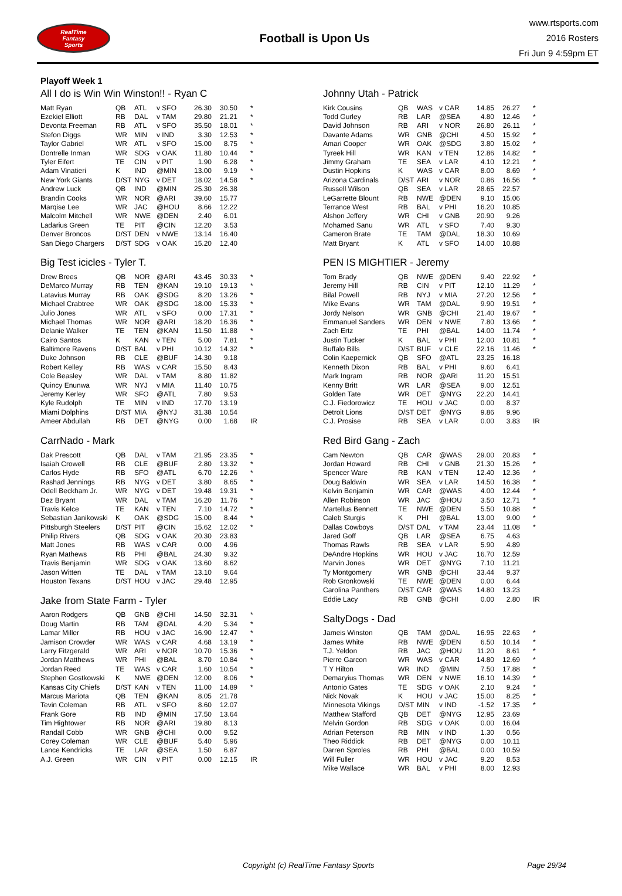RealTime
Fantasy
Sports
Football is Upon Us
www.rtsports.com
2016 Rosters
Fri Jun 9 4:59pm ET
Playoff Week 1
All I do is Win Win Winston!! - Ryan C
| Matt Ryan | QB | ATL | v SFO | 26.30 | 30.50 | * |
| Ezekiel Elliott | RB | DAL | v TAM | 29.80 | 21.21 | * |
| Devonta Freeman | RB | ATL | v SFO | 35.50 | 18.01 | * |
| Stefon Diggs | WR | MIN | v IND | 3.30 | 12.53 | * |
| Taylor Gabriel | WR | ATL | v SFO | 15.00 | 8.75 | * |
| Dontrelle Inman | WR | SDG | v OAK | 11.80 | 10.44 | * |
| Tyler Eifert | TE | CIN | v PIT | 1.90 | 6.28 | * |
| Adam Vinatieri | K | IND | @MIN | 13.00 | 9.19 | * |
| New York Giants | D/ST | NYG | v DET | 18.02 | 14.58 | * |
| Andrew Luck | QB | IND | @MIN | 25.30 | 26.38 | |
| Brandin Cooks | WR | NOR | @ARI | 39.60 | 15.77 | |
| Marqise Lee | WR | JAC | @HOU | 8.66 | 12.22 | |
| Malcolm Mitchell | WR | NWE | @DEN | 2.40 | 6.01 | |
| Ladarius Green | TE | PIT | @CIN | 12.20 | 3.53 | |
| Denver Broncos | D/ST | DEN | v NWE | 13.14 | 16.40 | |
| San Diego Chargers | D/ST | SDG | v OAK | 15.20 | 12.40 | |
Big Test icicles - Tyler T.
| Drew Brees | QB | NOR | @ARI | 43.45 | 30.33 | * |
| DeMarco Murray | RB | TEN | @KAN | 19.10 | 19.13 | * |
| Latavius Murray | RB | OAK | @SDG | 8.20 | 13.26 | * |
| Michael Crabtree | WR | OAK | @SDG | 18.00 | 15.33 | * |
| Julio Jones | WR | ATL | v SFO | 0.00 | 17.31 | * |
| Michael Thomas | WR | NOR | @ARI | 18.20 | 16.36 | * |
| Delanie Walker | TE | TEN | @KAN | 11.50 | 11.88 | * |
| Cairo Santos | K | KAN | v TEN | 5.00 | 7.81 | * |
| Baltimore Ravens | D/ST | BAL | v PHI | 10.12 | 14.32 | * |
| Duke Johnson | RB | CLE | @BUF | 14.30 | 9.18 | |
| Robert Kelley | RB | WAS | v CAR | 15.50 | 8.43 | |
| Cole Beasley | WR | DAL | v TAM | 8.80 | 11.82 | |
| Quincy Enunwa | WR | NYJ | v MIA | 11.40 | 10.75 | |
| Jeremy Kerley | WR | SFO | @ATL | 7.80 | 9.53 | |
| Kyle Rudolph | TE | MIN | v IND | 17.70 | 13.19 | |
| Miami Dolphins | D/ST | MIA | @NYJ | 31.38 | 10.54 | |
| Ameer Abdullah | RB | DET | @NYG | 0.00 | 1.68 | IR |
CarrNado - Mark
| Dak Prescott | QB | DAL | v TAM | 21.95 | 23.35 | * |
| Isaiah Crowell | RB | CLE | @BUF | 2.80 | 13.32 | * |
| Carlos Hyde | RB | SFO | @ATL | 6.70 | 12.26 | * |
| Rashad Jennings | RB | NYG | v DET | 3.80 | 8.65 | * |
| Odell Beckham Jr. | WR | NYG | v DET | 19.48 | 19.31 | * |
| Dez Bryant | WR | DAL | v TAM | 16.20 | 11.76 | * |
| Travis Kelce | TE | KAN | v TEN | 7.10 | 14.72 | * |
| Sebastian Janikowski | K | OAK | @SDG | 15.00 | 8.44 | * |
| Pittsburgh Steelers | D/ST | PIT | @CIN | 15.62 | 12.02 | * |
| Philip Rivers | QB | SDG | v OAK | 20.30 | 23.83 | |
| Matt Jones | RB | WAS | v CAR | 0.00 | 4.96 | |
| Ryan Mathews | RB | PHI | @BAL | 24.30 | 9.32 | |
| Travis Benjamin | WR | SDG | v OAK | 13.60 | 8.62 | |
| Jason Witten | TE | DAL | v TAM | 13.10 | 9.64 | |
| Houston Texans | D/ST | HOU | v JAC | 29.48 | 12.95 | |
Jake from State Farm - Tyler
| Aaron Rodgers | QB | GNB | @CHI | 14.50 | 32.31 | * |
| Doug Martin | RB | TAM | @DAL | 4.20 | 5.34 | * |
| Lamar Miller | RB | HOU | v JAC | 16.90 | 12.47 | * |
| Jamison Crowder | WR | WAS | v CAR | 4.68 | 13.19 | * |
| Larry Fitzgerald | WR | ARI | v NOR | 10.70 | 15.36 | * |
| Jordan Matthews | WR | PHI | @BAL | 8.70 | 10.84 | * |
| Jordan Reed | TE | WAS | v CAR | 1.60 | 10.54 | * |
| Stephen Gostkowski | K | NWE | @DEN | 12.00 | 8.06 | * |
| Kansas City Chiefs | D/ST | KAN | v TEN | 11.00 | 14.89 | * |
| Marcus Mariota | QB | TEN | @KAN | 8.05 | 21.78 | |
| Tevin Coleman | RB | ATL | v SFO | 8.60 | 12.07 | |
| Frank Gore | RB | IND | @MIN | 17.50 | 13.64 | |
| Tim Hightower | RB | NOR | @ARI | 19.80 | 8.13 | |
| Randall Cobb | WR | GNB | @CHI | 0.00 | 9.52 | |
| Corey Coleman | WR | CLE | @BUF | 5.40 | 5.96 | |
| Lance Kendricks | TE | LAR | @SEA | 1.50 | 6.87 | |
| A.J. Green | WR | CIN | v PIT | 0.00 | 12.15 | IR |
Johnny Utah - Patrick
| Kirk Cousins | QB | WAS | v CAR | 14.85 | 26.27 | * |
| Todd Gurley | RB | LAR | @SEA | 4.80 | 12.46 | * |
| David Johnson | RB | ARI | v NOR | 26.80 | 26.11 | * |
| Davante Adams | WR | GNB | @CHI | 4.50 | 15.92 | * |
| Amari Cooper | WR | OAK | @SDG | 3.80 | 15.02 | * |
| Tyreek Hill | WR | KAN | v TEN | 12.86 | 14.82 | * |
| Jimmy Graham | TE | SEA | v LAR | 4.10 | 12.21 | * |
| Dustin Hopkins | K | WAS | v CAR | 8.00 | 8.69 | * |
| Arizona Cardinals | D/ST | ARI | v NOR | 0.86 | 16.56 | * |
| Russell Wilson | QB | SEA | v LAR | 28.65 | 22.57 | |
| LeGarrette Blount | RB | NWE | @DEN | 9.10 | 15.06 | |
| Terrance West | RB | BAL | v PHI | 16.20 | 10.85 | |
| Alshon Jeffery | WR | CHI | v GNB | 20.90 | 9.26 | |
| Mohamed Sanu | WR | ATL | v SFO | 7.40 | 9.30 | |
| Cameron Brate | TE | TAM | @DAL | 18.30 | 10.69 | |
| Matt Bryant | K | ATL | v SFO | 14.00 | 10.88 | |
PEN IS MIGHTIER - Jeremy
| Tom Brady | QB | NWE | @DEN | 9.40 | 22.92 | * |
| Jeremy Hill | RB | CIN | v PIT | 12.10 | 11.29 | * |
| Bilal Powell | RB | NYJ | v MIA | 27.20 | 12.56 | * |
| Mike Evans | WR | TAM | @DAL | 9.90 | 19.51 | * |
| Jordy Nelson | WR | GNB | @CHI | 21.40 | 19.67 | * |
| Emmanuel Sanders | WR | DEN | v NWE | 7.80 | 13.66 | * |
| Zach Ertz | TE | PHI | @BAL | 14.00 | 11.74 | * |
| Justin Tucker | K | BAL | v PHI | 12.00 | 10.81 | * |
| Buffalo Bills | D/ST | BUF | v CLE | 22.16 | 11.46 | * |
| Colin Kaepernick | QB | SFO | @ATL | 23.25 | 16.18 | |
| Kenneth Dixon | RB | BAL | v PHI | 9.60 | 6.41 | |
| Mark Ingram | RB | NOR | @ARI | 11.20 | 15.51 | |
| Kenny Britt | WR | LAR | @SEA | 9.00 | 12.51 | |
| Golden Tate | WR | DET | @NYG | 22.20 | 14.41 | |
| C.J. Fiedorowicz | TE | HOU | v JAC | 0.00 | 8.37 | |
| Detroit Lions | D/ST | DET | @NYG | 9.86 | 9.96 | |
| C.J. Prosise | RB | SEA | v LAR | 0.00 | 3.83 | IR |
Red Bird Gang - Zach
| Cam Newton | QB | CAR | @WAS | 29.00 | 20.83 | * |
| Jordan Howard | RB | CHI | v GNB | 21.30 | 15.26 | * |
| Spencer Ware | RB | KAN | v TEN | 12.40 | 12.36 | * |
| Doug Baldwin | WR | SEA | v LAR | 14.50 | 16.38 | * |
| Kelvin Benjamin | WR | CAR | @WAS | 4.00 | 12.44 | * |
| Allen Robinson | WR | JAC | @HOU | 3.50 | 12.71 | * |
| Martellus Bennett | TE | NWE | @DEN | 5.50 | 10.88 | * |
| Caleb Sturgis | K | PHI | @BAL | 13.00 | 9.00 | * |
| Dallas Cowboys | D/ST | DAL | v TAM | 23.44 | 11.08 | * |
| Jared Goff | QB | LAR | @SEA | 6.75 | 4.63 | |
| Thomas Rawls | RB | SEA | v LAR | 5.90 | 4.89 | |
| DeAndre Hopkins | WR | HOU | v JAC | 16.70 | 12.59 | |
| Marvin Jones | WR | DET | @NYG | 7.10 | 11.21 | |
| Ty Montgomery | WR | GNB | @CHI | 33.44 | 9.37 | |
| Rob Gronkowski | TE | NWE | @DEN | 0.00 | 6.44 | |
| Carolina Panthers | D/ST | CAR | @WAS | 14.80 | 13.23 | |
| Eddie Lacy | RB | GNB | @CHI | 0.00 | 2.80 | IR |
SaltyDogs - Dad
| Jameis Winston | QB | TAM | @DAL | 16.95 | 22.63 | * |
| James White | RB | NWE | @DEN | 6.50 | 10.14 | * |
| T.J. Yeldon | RB | JAC | @HOU | 11.20 | 8.61 | * |
| Pierre Garcon | WR | WAS | v CAR | 14.80 | 12.69 | * |
| T Y Hilton | WR | IND | @MIN | 7.50 | 17.88 | * |
| Demaryius Thomas | WR | DEN | v NWE | 16.10 | 14.39 | * |
| Antonio Gates | TE | SDG | v OAK | 2.10 | 9.24 | * |
| Nick Novak | K | HOU | v JAC | 15.00 | 8.25 | * |
| Minnesota Vikings | D/ST | MIN | v IND | -1.52 | 17.35 | * |
| Matthew Stafford | QB | DET | @NYG | 12.95 | 23.69 | |
| Melvin Gordon | RB | SDG | v OAK | 0.00 | 16.04 | |
| Adrian Peterson | RB | MIN | v IND | 1.30 | 0.56 | |
| Theo Riddick | RB | DET | @NYG | 0.00 | 10.11 | |
| Darren Sproles | RB | PHI | @BAL | 0.00 | 10.59 | |
| Will Fuller | WR | HOU | v JAC | 9.20 | 8.53 | |
| Mike Wallace | WR | BAL | v PHI | 8.00 | 12.93 | |
Copyright (c) RealTime Fantasy Sports Page 29/34